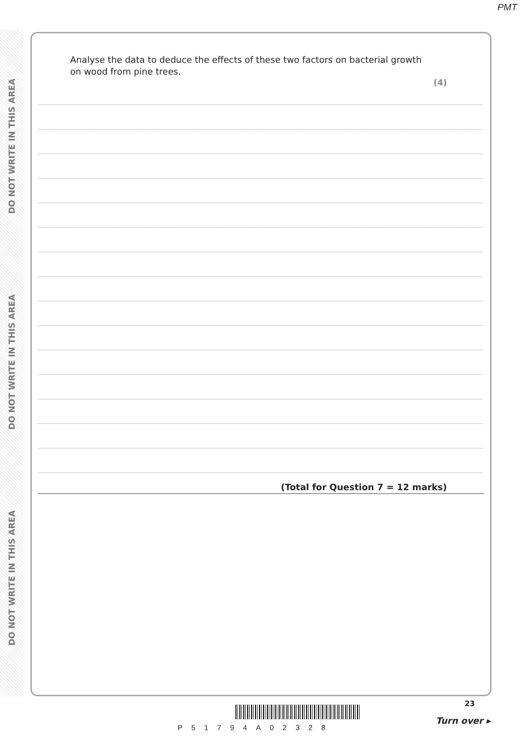PMT
DO NOT WRITE IN THIS AREA
DO NOT WRITE IN THIS AREA
DO NOT WRITE IN THIS AREA
Analyse the data to deduce the effects of these two factors on bacterial growth on wood from pine trees.
(4)
(Total for Question 7 = 12 marks)
23
P51794A02328
Turn over ▸